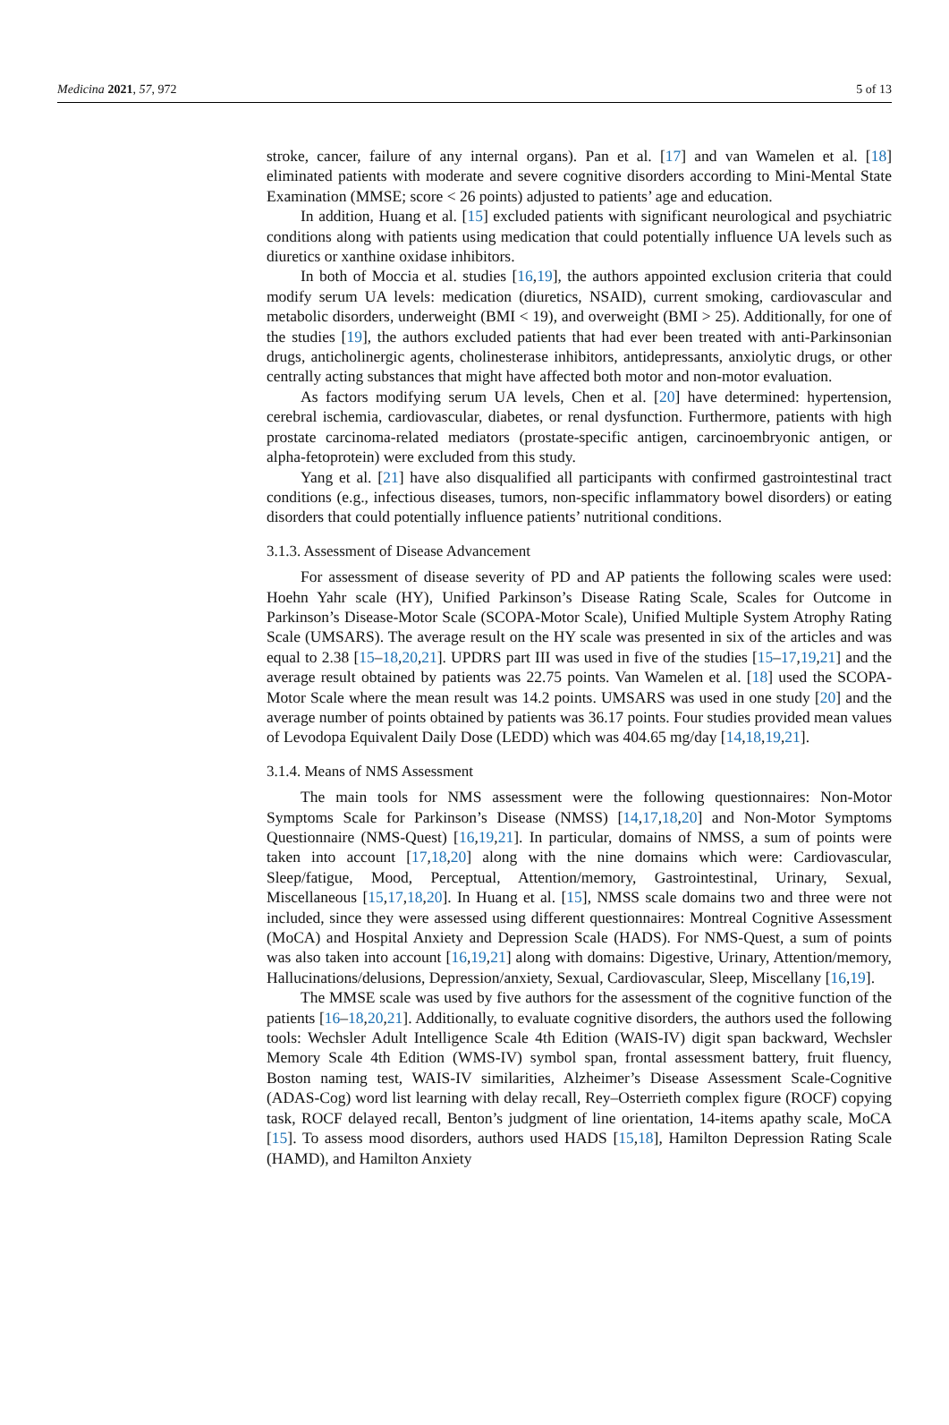Medicina 2021, 57, 972 5 of 13
stroke, cancer, failure of any internal organs). Pan et al. [17] and van Wamelen et al. [18] eliminated patients with moderate and severe cognitive disorders according to Mini-Mental State Examination (MMSE; score < 26 points) adjusted to patients’ age and education.
In addition, Huang et al. [15] excluded patients with significant neurological and psychiatric conditions along with patients using medication that could potentially influence UA levels such as diuretics or xanthine oxidase inhibitors.
In both of Moccia et al. studies [16,19], the authors appointed exclusion criteria that could modify serum UA levels: medication (diuretics, NSAID), current smoking, cardiovascular and metabolic disorders, underweight (BMI < 19), and overweight (BMI > 25). Additionally, for one of the studies [19], the authors excluded patients that had ever been treated with anti-Parkinsonian drugs, anticholinergic agents, cholinesterase inhibitors, antidepressants, anxiolytic drugs, or other centrally acting substances that might have affected both motor and non-motor evaluation.
As factors modifying serum UA levels, Chen et al. [20] have determined: hypertension, cerebral ischemia, cardiovascular, diabetes, or renal dysfunction. Furthermore, patients with high prostate carcinoma-related mediators (prostate-specific antigen, carcinoembryonic antigen, or alpha-fetoprotein) were excluded from this study.
Yang et al. [21] have also disqualified all participants with confirmed gastrointestinal tract conditions (e.g., infectious diseases, tumors, non-specific inflammatory bowel disorders) or eating disorders that could potentially influence patients’ nutritional conditions.
3.1.3. Assessment of Disease Advancement
For assessment of disease severity of PD and AP patients the following scales were used: Hoehn Yahr scale (HY), Unified Parkinson’s Disease Rating Scale, Scales for Outcome in Parkinson’s Disease-Motor Scale (SCOPA-Motor Scale), Unified Multiple System Atrophy Rating Scale (UMSARS). The average result on the HY scale was presented in six of the articles and was equal to 2.38 [15–18,20,21]. UPDRS part III was used in five of the studies [15–17,19,21] and the average result obtained by patients was 22.75 points. Van Wamelen et al. [18] used the SCOPA-Motor Scale where the mean result was 14.2 points. UMSARS was used in one study [20] and the average number of points obtained by patients was 36.17 points. Four studies provided mean values of Levodopa Equivalent Daily Dose (LEDD) which was 404.65 mg/day [14,18,19,21].
3.1.4. Means of NMS Assessment
The main tools for NMS assessment were the following questionnaires: Non-Motor Symptoms Scale for Parkinson’s Disease (NMSS) [14,17,18,20] and Non-Motor Symptoms Questionnaire (NMS-Quest) [16,19,21]. In particular, domains of NMSS, a sum of points were taken into account [17,18,20] along with the nine domains which were: Cardiovascular, Sleep/fatigue, Mood, Perceptual, Attention/memory, Gastrointestinal, Urinary, Sexual, Miscellaneous [15,17,18,20]. In Huang et al. [15], NMSS scale domains two and three were not included, since they were assessed using different questionnaires: Montreal Cognitive Assessment (MoCA) and Hospital Anxiety and Depression Scale (HADS). For NMS-Quest, a sum of points was also taken into account [16,19,21] along with domains: Digestive, Urinary, Attention/memory, Hallucinations/delusions, Depression/anxiety, Sexual, Cardiovascular, Sleep, Miscellany [16,19].
The MMSE scale was used by five authors for the assessment of the cognitive function of the patients [16–18,20,21]. Additionally, to evaluate cognitive disorders, the authors used the following tools: Wechsler Adult Intelligence Scale 4th Edition (WAIS-IV) digit span backward, Wechsler Memory Scale 4th Edition (WMS-IV) symbol span, frontal assessment battery, fruit fluency, Boston naming test, WAIS-IV similarities, Alzheimer’s Disease Assessment Scale-Cognitive (ADAS-Cog) word list learning with delay recall, Rey–Osterrieth complex figure (ROCF) copying task, ROCF delayed recall, Benton’s judgment of line orientation, 14-items apathy scale, MoCA [15]. To assess mood disorders, authors used HADS [15,18], Hamilton Depression Rating Scale (HAMD), and Hamilton Anxiety